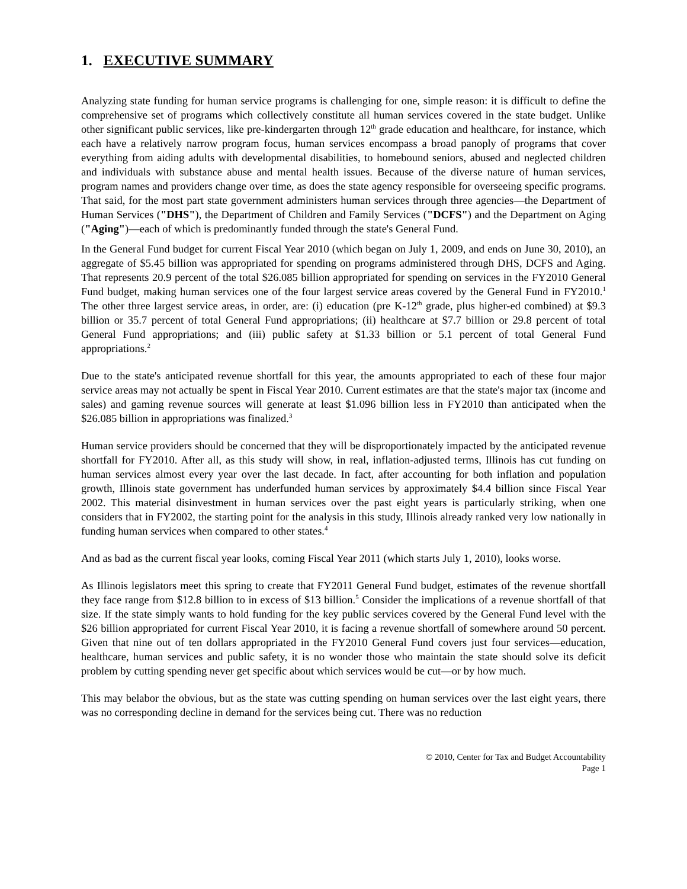1. EXECUTIVE SUMMARY
Analyzing state funding for human service programs is challenging for one, simple reason: it is difficult to define the comprehensive set of programs which collectively constitute all human services covered in the state budget. Unlike other significant public services, like pre-kindergarten through 12<sup>th</sup> grade education and healthcare, for instance, which each have a relatively narrow program focus, human services encompass a broad panoply of programs that cover everything from aiding adults with developmental disabilities, to homebound seniors, abused and neglected children and individuals with substance abuse and mental health issues. Because of the diverse nature of human services, program names and providers change over time, as does the state agency responsible for overseeing specific programs. That said, for the most part state government administers human services through three agencies—the Department of Human Services ("DHS"), the Department of Children and Family Services ("DCFS") and the Department on Aging ("Aging")—each of which is predominantly funded through the state's General Fund.
In the General Fund budget for current Fiscal Year 2010 (which began on July 1, 2009, and ends on June 30, 2010), an aggregate of $5.45 billion was appropriated for spending on programs administered through DHS, DCFS and Aging. That represents 20.9 percent of the total $26.085 billion appropriated for spending on services in the FY2010 General Fund budget, making human services one of the four largest service areas covered by the General Fund in FY2010.<sup>1</sup> The other three largest service areas, in order, are: (i) education (pre K-12<sup>th</sup> grade, plus higher-ed combined) at $9.3 billion or 35.7 percent of total General Fund appropriations; (ii) healthcare at $7.7 billion or 29.8 percent of total General Fund appropriations; and (iii) public safety at $1.33 billion or 5.1 percent of total General Fund appropriations.<sup>2</sup>
Due to the state's anticipated revenue shortfall for this year, the amounts appropriated to each of these four major service areas may not actually be spent in Fiscal Year 2010. Current estimates are that the state's major tax (income and sales) and gaming revenue sources will generate at least $1.096 billion less in FY2010 than anticipated when the $26.085 billion in appropriations was finalized.<sup>3</sup>
Human service providers should be concerned that they will be disproportionately impacted by the anticipated revenue shortfall for FY2010. After all, as this study will show, in real, inflation-adjusted terms, Illinois has cut funding on human services almost every year over the last decade. In fact, after accounting for both inflation and population growth, Illinois state government has underfunded human services by approximately $4.4 billion since Fiscal Year 2002. This material disinvestment in human services over the past eight years is particularly striking, when one considers that in FY2002, the starting point for the analysis in this study, Illinois already ranked very low nationally in funding human services when compared to other states.<sup>4</sup>
And as bad as the current fiscal year looks, coming Fiscal Year 2011 (which starts July 1, 2010), looks worse.
As Illinois legislators meet this spring to create that FY2011 General Fund budget, estimates of the revenue shortfall they face range from $12.8 billion to in excess of $13 billion.<sup>5</sup> Consider the implications of a revenue shortfall of that size. If the state simply wants to hold funding for the key public services covered by the General Fund level with the $26 billion appropriated for current Fiscal Year 2010, it is facing a revenue shortfall of somewhere around 50 percent. Given that nine out of ten dollars appropriated in the FY2010 General Fund covers just four services—education, healthcare, human services and public safety, it is no wonder those who maintain the state should solve its deficit problem by cutting spending never get specific about which services would be cut—or by how much.
This may belabor the obvious, but as the state was cutting spending on human services over the last eight years, there was no corresponding decline in demand for the services being cut. There was no reduction
© 2010, Center for Tax and Budget Accountability
Page 1